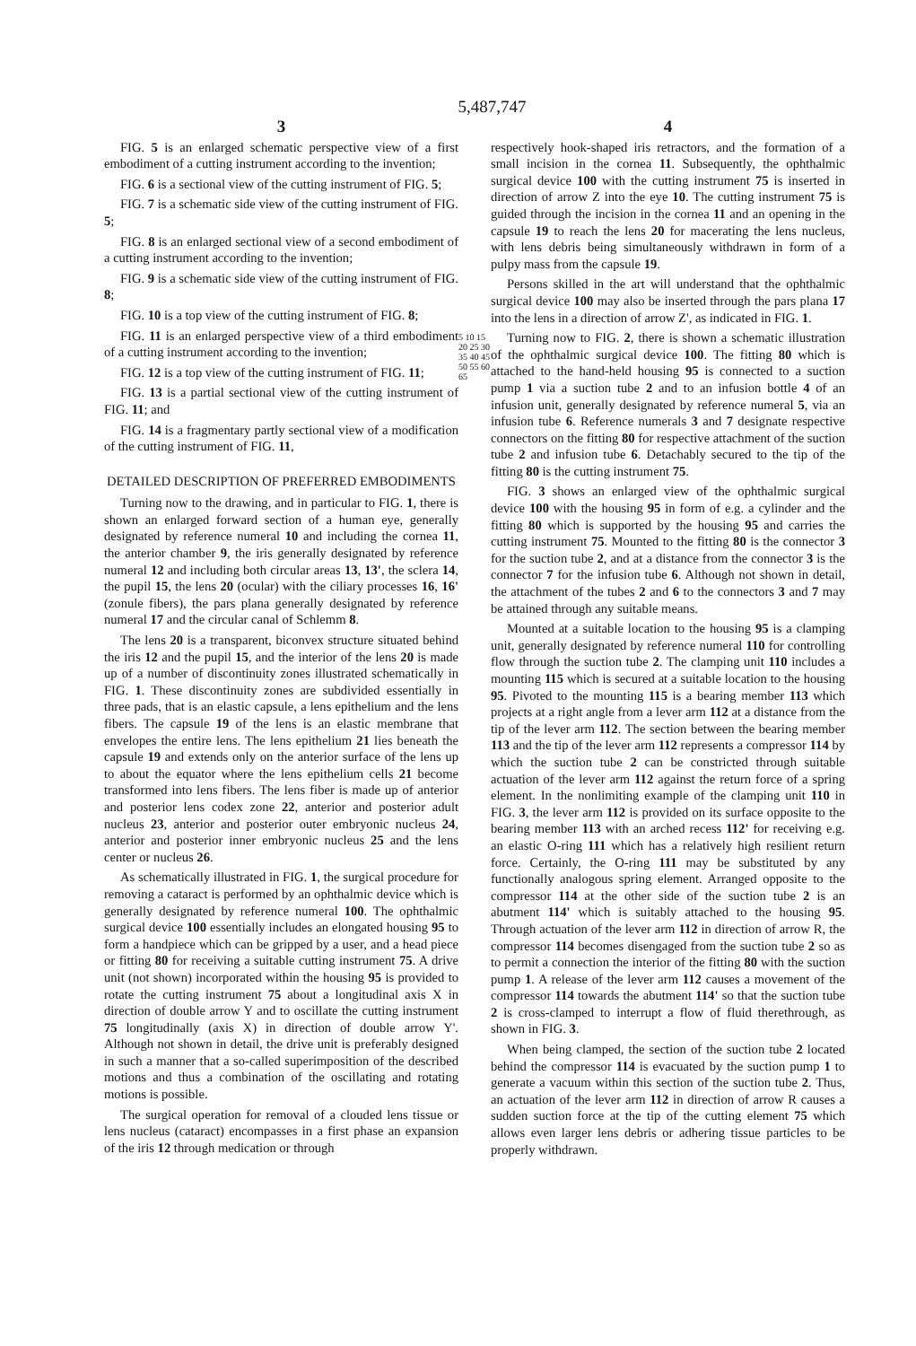5,487,747
3
FIG. 5 is an enlarged schematic perspective view of a first embodiment of a cutting instrument according to the invention;
FIG. 6 is a sectional view of the cutting instrument of FIG. 5;
FIG. 7 is a schematic side view of the cutting instrument of FIG. 5;
FIG. 8 is an enlarged sectional view of a second embodiment of a cutting instrument according to the invention;
FIG. 9 is a schematic side view of the cutting instrument of FIG. 8;
FIG. 10 is a top view of the cutting instrument of FIG. 8;
FIG. 11 is an enlarged perspective view of a third embodiment of a cutting instrument according to the invention;
FIG. 12 is a top view of the cutting instrument of FIG. 11;
FIG. 13 is a partial sectional view of the cutting instrument of FIG. 11; and
FIG. 14 is a fragmentary partly sectional view of a modification of the cutting instrument of FIG. 11,
DETAILED DESCRIPTION OF PREFERRED EMBODIMENTS
Turning now to the drawing, and in particular to FIG. 1, there is shown an enlarged forward section of a human eye, generally designated by reference numeral 10 and including the cornea 11, the anterior chamber 9, the iris generally designated by reference numeral 12 and including both circular areas 13, 13', the sclera 14, the pupil 15, the lens 20 (ocular) with the ciliary processes 16, 16' (zonule fibers), the pars plana generally designated by reference numeral 17 and the circular canal of Schlemm 8.
The lens 20 is a transparent, biconvex structure situated behind the iris 12 and the pupil 15, and the interior of the lens 20 is made up of a number of discontinuity zones illustrated schematically in FIG. 1. These discontinuity zones are subdivided essentially in three pads, that is an elastic capsule, a lens epithelium and the lens fibers. The capsule 19 of the lens is an elastic membrane that envelopes the entire lens. The lens epithelium 21 lies beneath the capsule 19 and extends only on the anterior surface of the lens up to about the equator where the lens epithelium cells 21 become transformed into lens fibers. The lens fiber is made up of anterior and posterior lens codex zone 22, anterior and posterior adult nucleus 23, anterior and posterior outer embryonic nucleus 24, anterior and posterior inner embryonic nucleus 25 and the lens center or nucleus 26.
As schematically illustrated in FIG. 1, the surgical procedure for removing a cataract is performed by an ophthalmic device which is generally designated by reference numeral 100. The ophthalmic surgical device 100 essentially includes an elongated housing 95 to form a handpiece which can be gripped by a user, and a head piece or fitting 80 for receiving a suitable cutting instrument 75. A drive unit (not shown) incorporated within the housing 95 is provided to rotate the cutting instrument 75 about a longitudinal axis X in direction of double arrow Y and to oscillate the cutting instrument 75 longitudinally (axis X) in direction of double arrow Y'. Although not shown in detail, the drive unit is preferably designed in such a manner that a so-called superimposition of the described motions and thus a combination of the oscillating and rotating motions is possible.
The surgical operation for removal of a clouded lens tissue or lens nucleus (cataract) encompasses in a first phase an expansion of the iris 12 through medication or through
5 10 15 20 25 30 35 40 45 50 55 60 65
4
respectively hook-shaped iris retractors, and the formation of a small incision in the cornea 11. Subsequently, the ophthalmic surgical device 100 with the cutting instrument 75 is inserted in direction of arrow Z into the eye 10. The cutting instrument 75 is guided through the incision in the cornea 11 and an opening in the capsule 19 to reach the lens 20 for macerating the lens nucleus, with lens debris being simultaneously withdrawn in form of a pulpy mass from the capsule 19.
Persons skilled in the art will understand that the ophthalmic surgical device 100 may also be inserted through the pars plana 17 into the lens in a direction of arrow Z', as indicated in FIG. 1.
Turning now to FIG. 2, there is shown a schematic illustration of the ophthalmic surgical device 100. The fitting 80 which is attached to the hand-held housing 95 is connected to a suction pump 1 via a suction tube 2 and to an infusion bottle 4 of an infusion unit, generally designated by reference numeral 5, via an infusion tube 6. Reference numerals 3 and 7 designate respective connectors on the fitting 80 for respective attachment of the suction tube 2 and infusion tube 6. Detachably secured to the tip of the fitting 80 is the cutting instrument 75.
FIG. 3 shows an enlarged view of the ophthalmic surgical device 100 with the housing 95 in form of e.g. a cylinder and the fitting 80 which is supported by the housing 95 and carries the cutting instrument 75. Mounted to the fitting 80 is the connector 3 for the suction tube 2, and at a distance from the connector 3 is the connector 7 for the infusion tube 6. Although not shown in detail, the attachment of the tubes 2 and 6 to the connectors 3 and 7 may be attained through any suitable means.
Mounted at a suitable location to the housing 95 is a clamping unit, generally designated by reference numeral 110 for controlling flow through the suction tube 2. The clamping unit 110 includes a mounting 115 which is secured at a suitable location to the housing 95. Pivoted to the mounting 115 is a bearing member 113 which projects at a right angle from a lever arm 112 at a distance from the tip of the lever arm 112. The section between the bearing member 113 and the tip of the lever arm 112 represents a compressor 114 by which the suction tube 2 can be constricted through suitable actuation of the lever arm 112 against the return force of a spring element. In the nonlimiting example of the clamping unit 110 in FIG. 3, the lever arm 112 is provided on its surface opposite to the bearing member 113 with an arched recess 112' for receiving e.g. an elastic O-ring 111 which has a relatively high resilient return force. Certainly, the O-ring 111 may be substituted by any functionally analogous spring element. Arranged opposite to the compressor 114 at the other side of the suction tube 2 is an abutment 114' which is suitably attached to the housing 95. Through actuation of the lever arm 112 in direction of arrow R, the compressor 114 becomes disengaged from the suction tube 2 so as to permit a connection the interior of the fitting 80 with the suction pump 1. A release of the lever arm 112 causes a movement of the compressor 114 towards the abutment 114' so that the suction tube 2 is cross-clamped to interrupt a flow of fluid therethrough, as shown in FIG. 3.
When being clamped, the section of the suction tube 2 located behind the compressor 114 is evacuated by the suction pump 1 to generate a vacuum within this section of the suction tube 2. Thus, an actuation of the lever arm 112 in direction of arrow R causes a sudden suction force at the tip of the cutting element 75 which allows even larger lens debris or adhering tissue particles to be properly withdrawn.